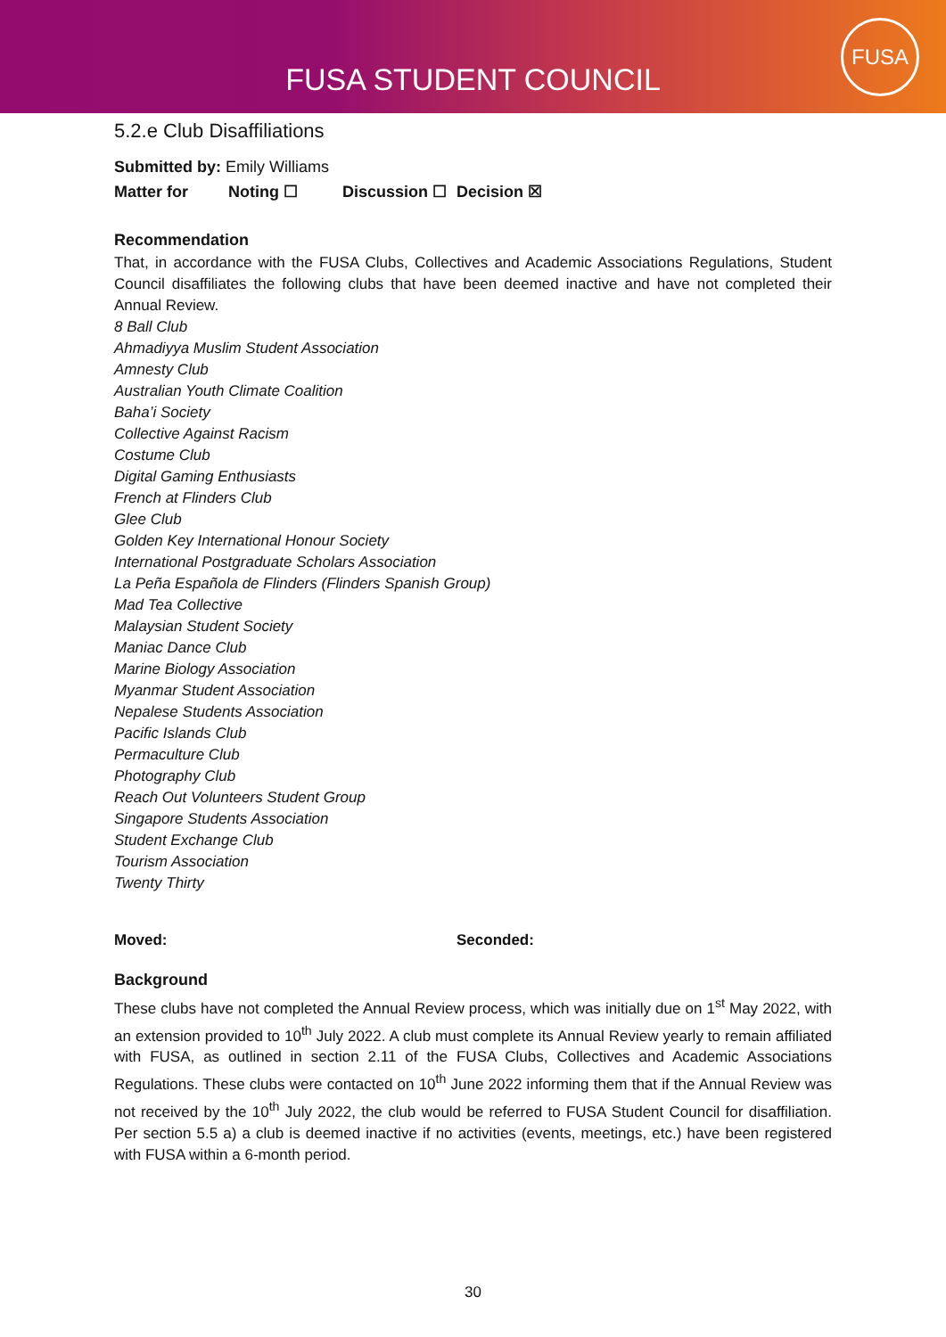FUSA STUDENT COUNCIL
FUSA
5.2.e Club Disaffiliations
Submitted by: Emily Williams
Matter for Noting ☐ Discussion ☐ Decision ☒
Recommendation
That, in accordance with the FUSA Clubs, Collectives and Academic Associations Regulations, Student Council disaffiliates the following clubs that have been deemed inactive and have not completed their Annual Review.
8 Ball Club
Ahmadiyya Muslim Student Association
Amnesty Club
Australian Youth Climate Coalition
Baha’i Society
Collective Against Racism
Costume Club
Digital Gaming Enthusiasts
French at Flinders Club
Glee Club
Golden Key International Honour Society
International Postgraduate Scholars Association
La Peña Española de Flinders (Flinders Spanish Group)
Mad Tea Collective
Malaysian Student Society
Maniac Dance Club
Marine Biology Association
Myanmar Student Association
Nepalese Students Association
Pacific Islands Club
Permaculture Club
Photography Club
Reach Out Volunteers Student Group
Singapore Students Association
Student Exchange Club
Tourism Association
Twenty Thirty
Moved: Seconded:
Background
These clubs have not completed the Annual Review process, which was initially due on 1<sup>st</sup> May 2022, with an extension provided to 10<sup>th</sup> July 2022. A club must complete its Annual Review yearly to remain affiliated with FUSA, as outlined in section 2.11 of the FUSA Clubs, Collectives and Academic Associations Regulations. These clubs were contacted on 10<sup>th</sup> June 2022 informing them that if the Annual Review was not received by the 10<sup>th</sup> July 2022, the club would be referred to FUSA Student Council for disaffiliation. Per section 5.5 a) a club is deemed inactive if no activities (events, meetings, etc.) have been registered with FUSA within a 6-month period.
30